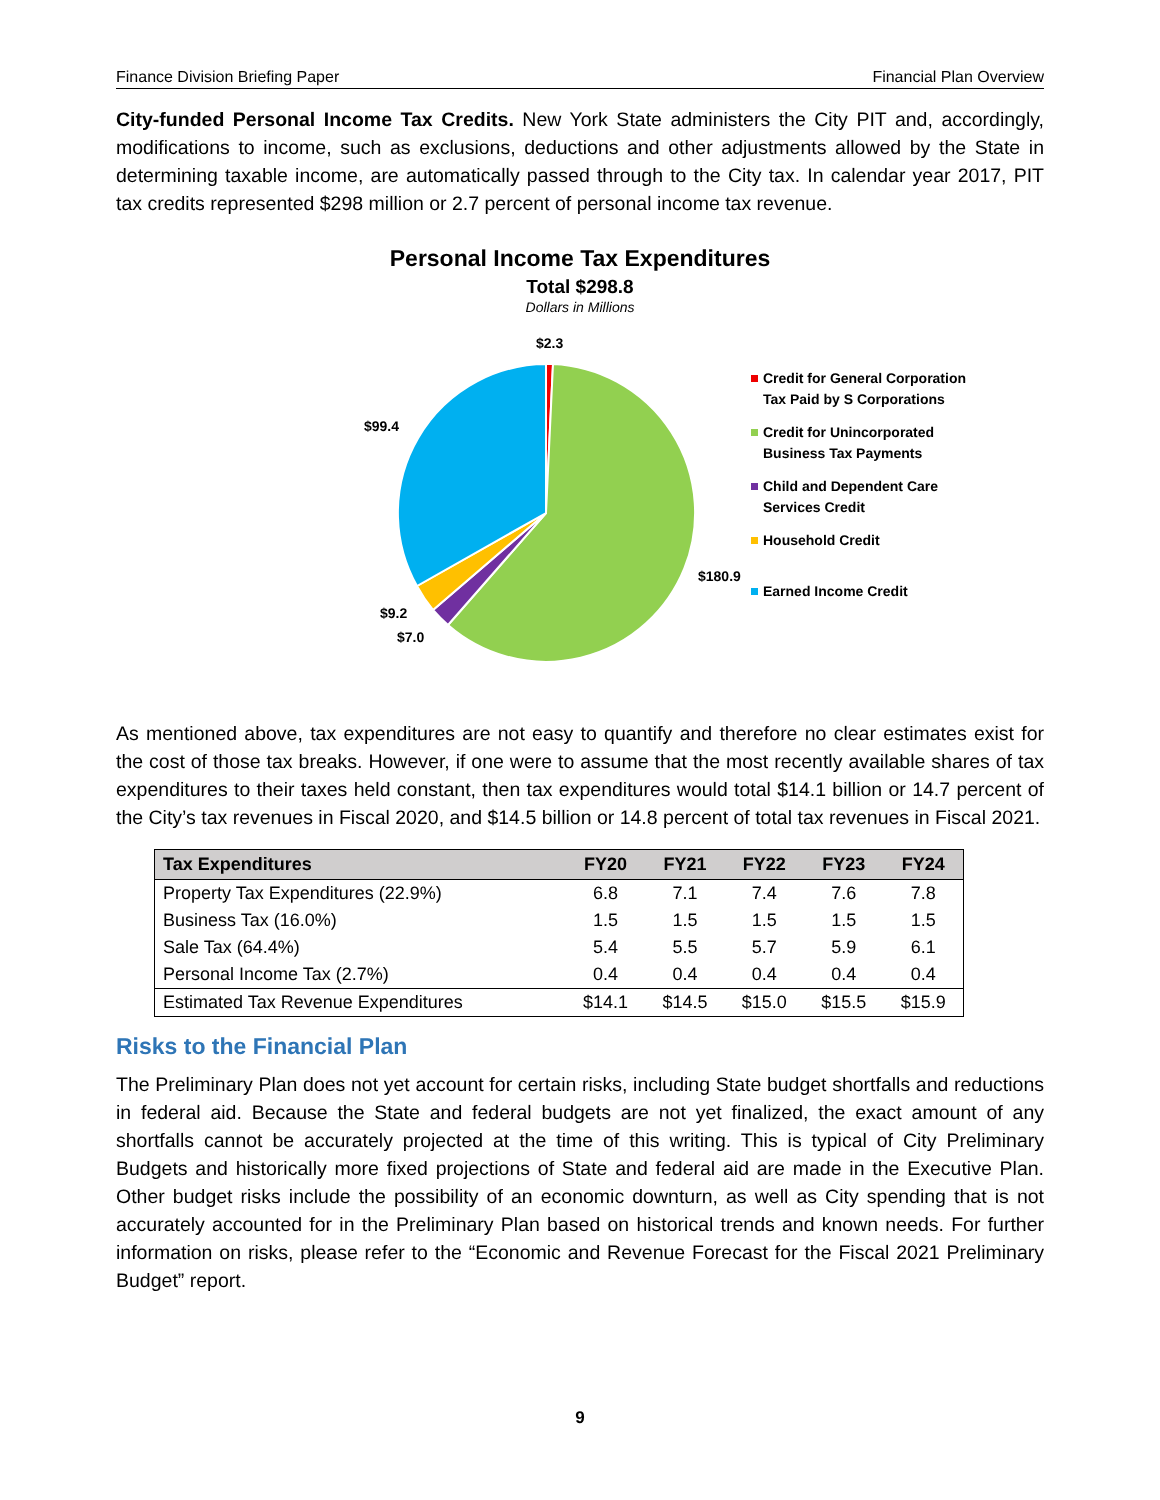Finance Division Briefing Paper Financial Plan Overview
City-funded Personal Income Tax Credits. New York State administers the City PIT and, accordingly, modifications to income, such as exclusions, deductions and other adjustments allowed by the State in determining taxable income, are automatically passed through to the City tax. In calendar year 2017, PIT tax credits represented $298 million or 2.7 percent of personal income tax revenue.
Personal Income Tax Expenditures
Total $298.8
Dollars in Millions
$2.3
$99.4
$180.9
$9.2
$7.0
Credit for General Corporation
Tax Paid by S Corporations
Credit for Unincorporated
Business Tax Payments
Child and Dependent Care
Services Credit
Household Credit
Earned Income Credit
As mentioned above, tax expenditures are not easy to quantify and therefore no clear estimates exist for the cost of those tax breaks. However, if one were to assume that the most recently available shares of tax expenditures to their taxes held constant, then tax expenditures would total $14.1 billion or 14.7 percent of the City’s tax revenues in Fiscal 2020, and $14.5 billion or 14.8 percent of total tax revenues in Fiscal 2021.
| Tax Expenditures | FY20 | FY21 | FY22 | FY23 | FY24 |
| --- | --- | --- | --- | --- | --- |
| Property Tax Expenditures (22.9%) | 6.8 | 7.1 | 7.4 | 7.6 | 7.8 |
| Business Tax (16.0%) | 1.5 | 1.5 | 1.5 | 1.5 | 1.5 |
| Sale Tax (64.4%) | 5.4 | 5.5 | 5.7 | 5.9 | 6.1 |
| Personal Income Tax (2.7%) | 0.4 | 0.4 | 0.4 | 0.4 | 0.4 |
| Estimated Tax Revenue Expenditures | $14.1 | $14.5 | $15.0 | $15.5 | $15.9 |
Risks to the Financial Plan
The Preliminary Plan does not yet account for certain risks, including State budget shortfalls and reductions in federal aid. Because the State and federal budgets are not yet finalized, the exact amount of any shortfalls cannot be accurately projected at the time of this writing. This is typical of City Preliminary Budgets and historically more fixed projections of State and federal aid are made in the Executive Plan. Other budget risks include the possibility of an economic downturn, as well as City spending that is not accurately accounted for in the Preliminary Plan based on historical trends and known needs. For further information on risks, please refer to the “Economic and Revenue Forecast for the Fiscal 2021 Preliminary Budget” report.
9